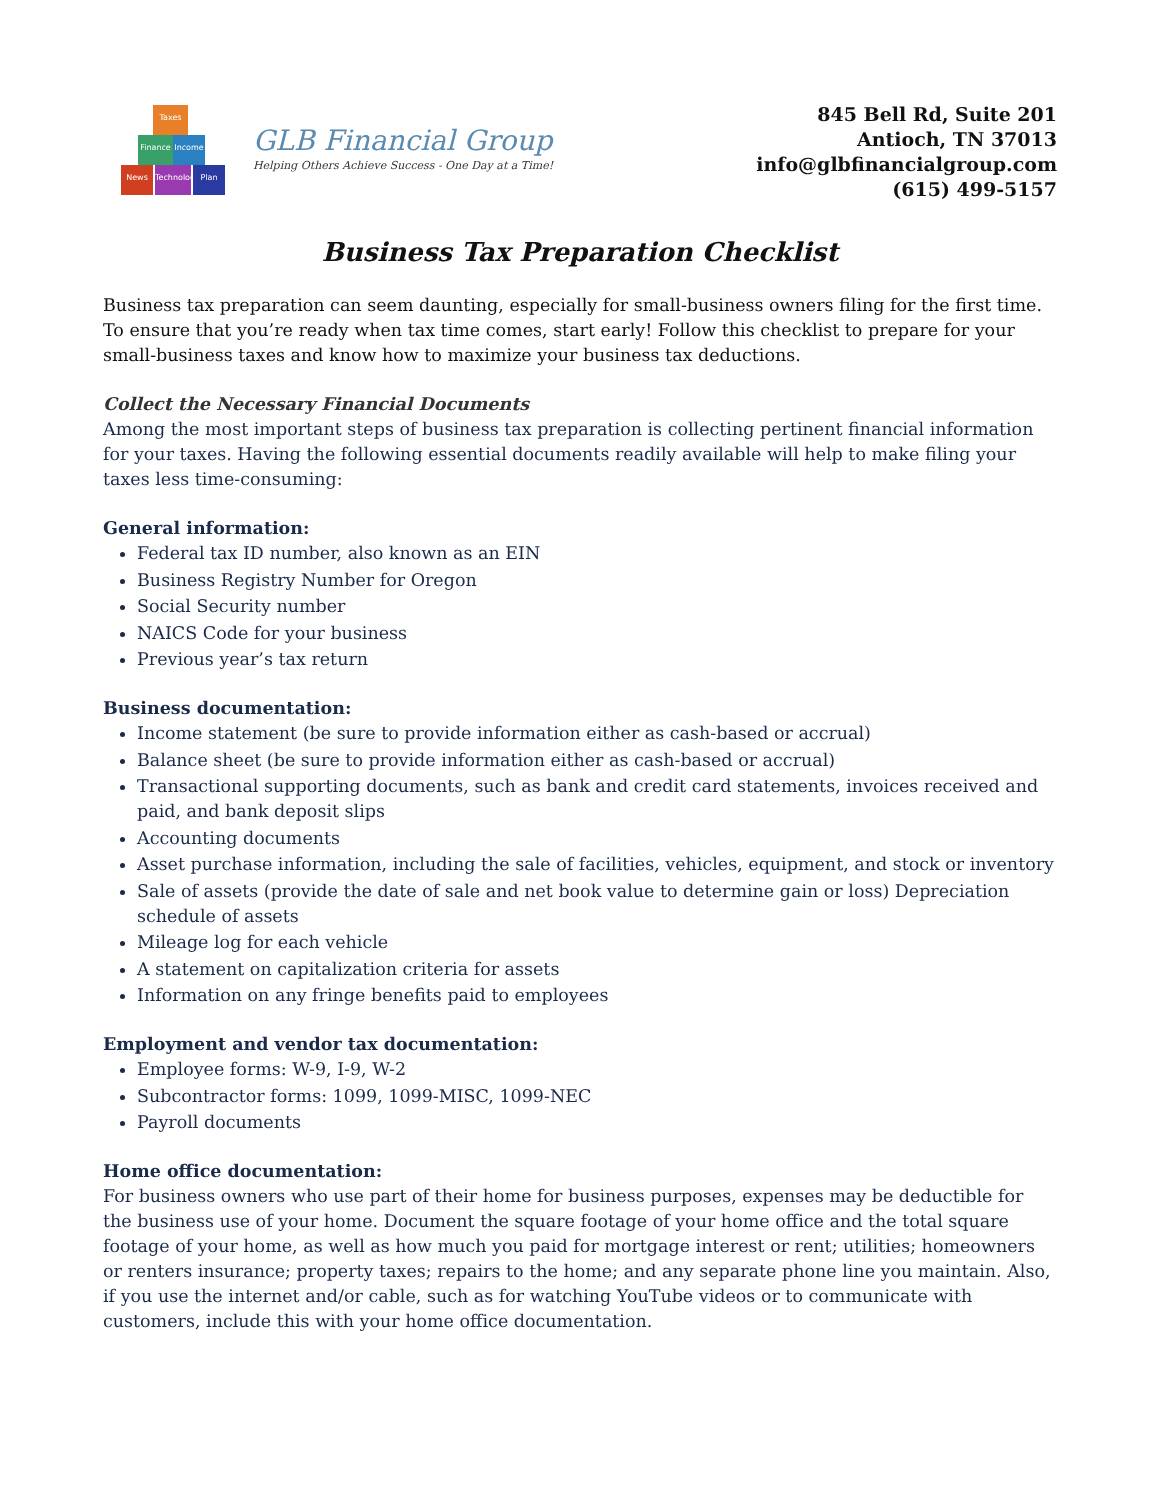Taxes
Finance Income
News
Technology
Plan
GLB Financial Group
Helping Others Achieve Success - One Day at a Time!
845 Bell Rd, Suite 201
Antioch, TN 37013
info@glbfinancialgroup.com
(615) 499-5157
Business Tax Preparation Checklist
Business tax preparation can seem daunting, especially for small-business owners filing for the first time. To ensure that you’re ready when tax time comes, start early! Follow this checklist to prepare for your small-business taxes and know how to maximize your business tax deductions.
Collect the Necessary Financial Documents
Among the most important steps of business tax preparation is collecting pertinent financial information for your taxes. Having the following essential documents readily available will help to make filing your taxes less time-consuming:
General information:
Federal tax ID number, also known as an EIN
Business Registry Number for Oregon
Social Security number
NAICS Code for your business
Previous year’s tax return
Business documentation:
Income statement (be sure to provide information either as cash-based or accrual)
Balance sheet (be sure to provide information either as cash-based or accrual)
Transactional supporting documents, such as bank and credit card statements, invoices received and paid, and bank deposit slips
Accounting documents
Asset purchase information, including the sale of facilities, vehicles, equipment, and stock or inventory
Sale of assets (provide the date of sale and net book value to determine gain or loss) Depreciation schedule of assets
Mileage log for each vehicle
A statement on capitalization criteria for assets
Information on any fringe benefits paid to employees
Employment and vendor tax documentation:
Employee forms: W-9, I-9, W-2
Subcontractor forms: 1099, 1099-MISC, 1099-NEC
Payroll documents
Home office documentation:
For business owners who use part of their home for business purposes, expenses may be deductible for the business use of your home. Document the square footage of your home office and the total square footage of your home, as well as how much you paid for mortgage interest or rent; utilities; homeowners or renters insurance; property taxes; repairs to the home; and any separate phone line you maintain. Also, if you use the internet and/or cable, such as for watching YouTube videos or to communicate with customers, include this with your home office documentation.